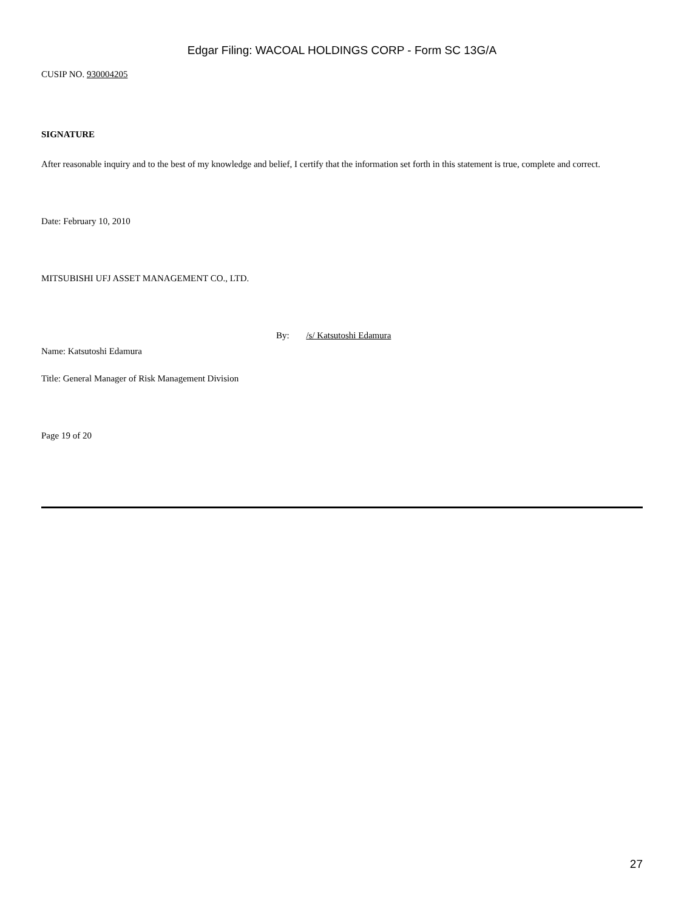Edgar Filing: WACOAL HOLDINGS CORP - Form SC 13G/A
CUSIP NO. 930004205
SIGNATURE
After reasonable inquiry and to the best of my knowledge and belief, I certify that the information set forth in this statement is true, complete and correct.
Date: February 10, 2010
MITSUBISHI UFJ ASSET MANAGEMENT CO., LTD.
By: /s/ Katsutoshi Edamura
Name: Katsutoshi Edamura
Title: General Manager of Risk Management Division
Page 19 of 20
27